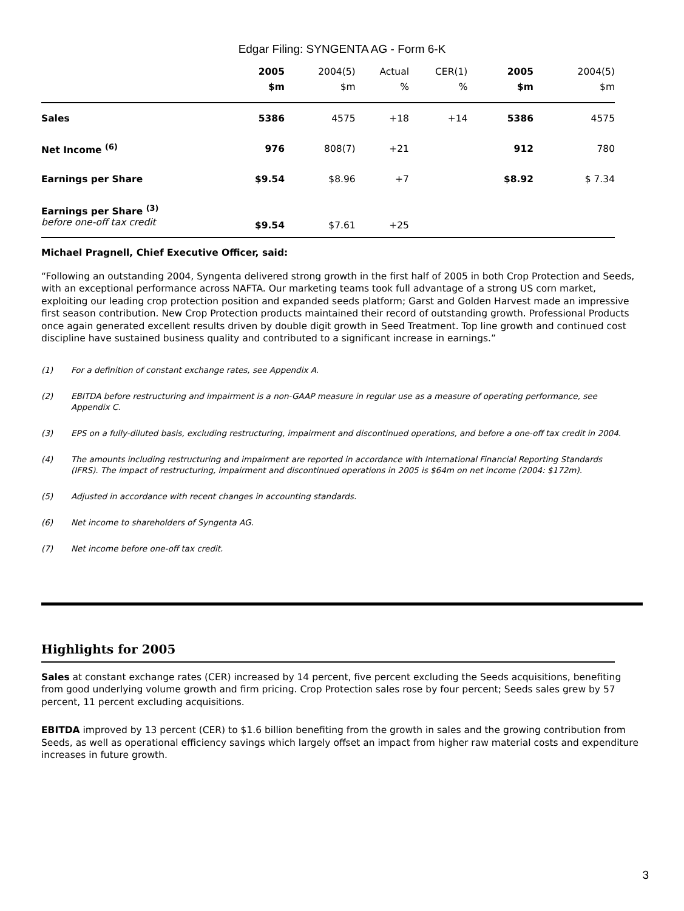Edgar Filing: SYNGENTA AG - Form 6-K
| | 2005 $m | 2004(5) $m | Actual % | CER(1) % | 2005 $m | 2004(5) $m |
| --- | --- | --- | --- | --- | --- | --- |
| Sales | 5386 | 4575 | +18 | +14 | 5386 | 4575 |
| Net Income <sup>(6)</sup> | 976 | 808(7) | +21 | | 912 | 780 |
| Earnings per Share | $9.54 | $8.96 | +7 | | $8.92 | $ 7.34 |
| Earnings per Share <sup>(3)</sup> before one-off tax credit | $9.54 | $7.61 | +25 | | | |
Michael Pragnell, Chief Executive Officer, said:
“Following an outstanding 2004, Syngenta delivered strong growth in the first half of 2005 in both Crop Protection and Seeds, with an exceptional performance across NAFTA. Our marketing teams took full advantage of a strong US corn market, exploiting our leading crop protection position and expanded seeds platform; Garst and Golden Harvest made an impressive first season contribution. New Crop Protection products maintained their record of outstanding growth. Professional Products once again generated excellent results driven by double digit growth in Seed Treatment. Top line growth and continued cost discipline have sustained business quality and contributed to a significant increase in earnings.”
(1) For a definition of constant exchange rates, see Appendix A.
(2) EBITDA before restructuring and impairment is a non-GAAP measure in regular use as a measure of operating performance, see Appendix C.
(3) EPS on a fully-diluted basis, excluding restructuring, impairment and discontinued operations, and before a one-off tax credit in 2004.
(4) The amounts including restructuring and impairment are reported in accordance with International Financial Reporting Standards (IFRS). The impact of restructuring, impairment and discontinued operations in 2005 is $64m on net income (2004: $172m).
(5) Adjusted in accordance with recent changes in accounting standards.
(6) Net income to shareholders of Syngenta AG.
(7) Net income before one-off tax credit.
Highlights for 2005
Sales at constant exchange rates (CER) increased by 14 percent, five percent excluding the Seeds acquisitions, benefiting from good underlying volume growth and firm pricing. Crop Protection sales rose by four percent; Seeds sales grew by 57 percent, 11 percent excluding acquisitions.
EBITDA improved by 13 percent (CER) to $1.6 billion benefiting from the growth in sales and the growing contribution from Seeds, as well as operational efficiency savings which largely offset an impact from higher raw material costs and expenditure increases in future growth.
3